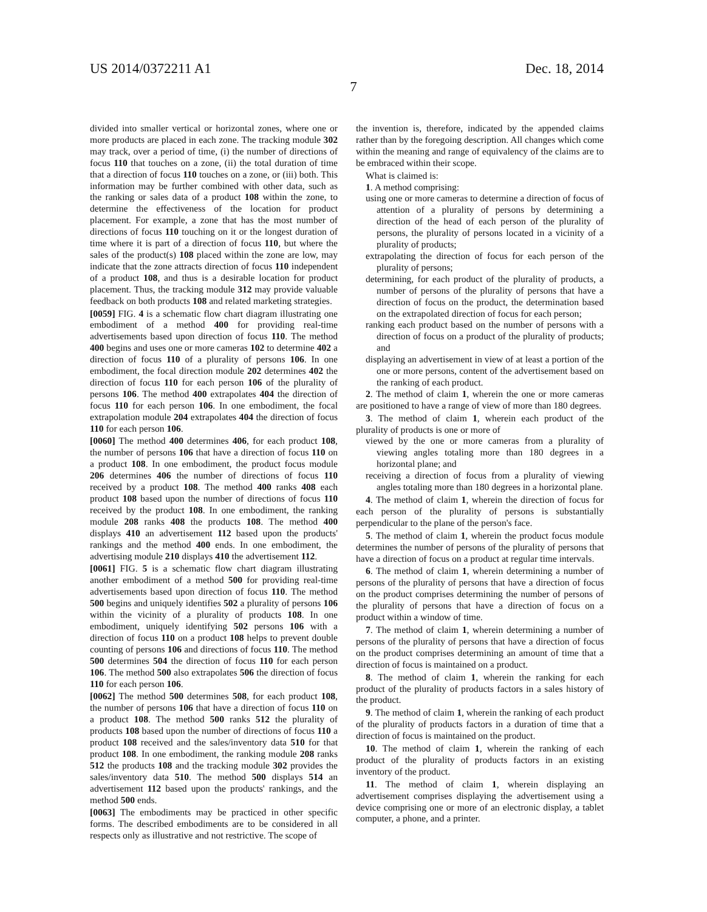US 2014/0372211 A1 Dec. 18, 2014
7
divided into smaller vertical or horizontal zones, where one or more products are placed in each zone. The tracking module 302 may track, over a period of time, (i) the number of directions of focus 110 that touches on a zone, (ii) the total duration of time that a direction of focus 110 touches on a zone, or (iii) both. This information may be further combined with other data, such as the ranking or sales data of a product 108 within the zone, to determine the effectiveness of the location for product placement. For example, a zone that has the most number of directions of focus 110 touching on it or the longest duration of time where it is part of a direction of focus 110, but where the sales of the product(s) 108 placed within the zone are low, may indicate that the zone attracts direction of focus 110 independent of a product 108, and thus is a desirable location for product placement. Thus, the tracking module 312 may provide valuable feedback on both products 108 and related marketing strategies.
[0059] FIG. 4 is a schematic flow chart diagram illustrating one embodiment of a method 400 for providing real-time advertisements based upon direction of focus 110. The method 400 begins and uses one or more cameras 102 to determine 402 a direction of focus 110 of a plurality of persons 106. In one embodiment, the focal direction module 202 determines 402 the direction of focus 110 for each person 106 of the plurality of persons 106. The method 400 extrapolates 404 the direction of focus 110 for each person 106. In one embodiment, the focal extrapolation module 204 extrapolates 404 the direction of focus 110 for each person 106.
[0060] The method 400 determines 406, for each product 108, the number of persons 106 that have a direction of focus 110 on a product 108. In one embodiment, the product focus module 206 determines 406 the number of directions of focus 110 received by a product 108. The method 400 ranks 408 each product 108 based upon the number of directions of focus 110 received by the product 108. In one embodiment, the ranking module 208 ranks 408 the products 108. The method 400 displays 410 an advertisement 112 based upon the products' rankings and the method 400 ends. In one embodiment, the advertising module 210 displays 410 the advertisement 112.
[0061] FIG. 5 is a schematic flow chart diagram illustrating another embodiment of a method 500 for providing real-time advertisements based upon direction of focus 110. The method 500 begins and uniquely identifies 502 a plurality of persons 106 within the vicinity of a plurality of products 108. In one embodiment, uniquely identifying 502 persons 106 with a direction of focus 110 on a product 108 helps to prevent double counting of persons 106 and directions of focus 110. The method 500 determines 504 the direction of focus 110 for each person 106. The method 500 also extrapolates 506 the direction of focus 110 for each person 106.
[0062] The method 500 determines 508, for each product 108, the number of persons 106 that have a direction of focus 110 on a product 108. The method 500 ranks 512 the plurality of products 108 based upon the number of directions of focus 110 a product 108 received and the sales/inventory data 510 for that product 108. In one embodiment, the ranking module 208 ranks 512 the products 108 and the tracking module 302 provides the sales/inventory data 510. The method 500 displays 514 an advertisement 112 based upon the products' rankings, and the method 500 ends.
[0063] The embodiments may be practiced in other specific forms. The described embodiments are to be considered in all respects only as illustrative and not restrictive. The scope of
the invention is, therefore, indicated by the appended claims rather than by the foregoing description. All changes which come within the meaning and range of equivalency of the claims are to be embraced within their scope.
What is claimed is:
1. A method comprising:
using one or more cameras to determine a direction of focus of attention of a plurality of persons by determining a direction of the head of each person of the plurality of persons, the plurality of persons located in a vicinity of a plurality of products;
extrapolating the direction of focus for each person of the plurality of persons;
determining, for each product of the plurality of products, a number of persons of the plurality of persons that have a direction of focus on the product, the determination based on the extrapolated direction of focus for each person;
ranking each product based on the number of persons with a direction of focus on a product of the plurality of products; and
displaying an advertisement in view of at least a portion of the one or more persons, content of the advertisement based on the ranking of each product.
2. The method of claim 1, wherein the one or more cameras are positioned to have a range of view of more than 180 degrees.
3. The method of claim 1, wherein each product of the plurality of products is one or more of
viewed by the one or more cameras from a plurality of viewing angles totaling more than 180 degrees in a horizontal plane; and
receiving a direction of focus from a plurality of viewing angles totaling more than 180 degrees in a horizontal plane.
4. The method of claim 1, wherein the direction of focus for each person of the plurality of persons is substantially perpendicular to the plane of the person's face.
5. The method of claim 1, wherein the product focus module determines the number of persons of the plurality of persons that have a direction of focus on a product at regular time intervals.
6. The method of claim 1, wherein determining a number of persons of the plurality of persons that have a direction of focus on the product comprises determining the number of persons of the plurality of persons that have a direction of focus on a product within a window of time.
7. The method of claim 1, wherein determining a number of persons of the plurality of persons that have a direction of focus on the product comprises determining an amount of time that a direction of focus is maintained on a product.
8. The method of claim 1, wherein the ranking for each product of the plurality of products factors in a sales history of the product.
9. The method of claim 1, wherein the ranking of each product of the plurality of products factors in a duration of time that a direction of focus is maintained on the product.
10. The method of claim 1, wherein the ranking of each product of the plurality of products factors in an existing inventory of the product.
11. The method of claim 1, wherein displaying an advertisement comprises displaying the advertisement using a device comprising one or more of an electronic display, a tablet computer, a phone, and a printer.